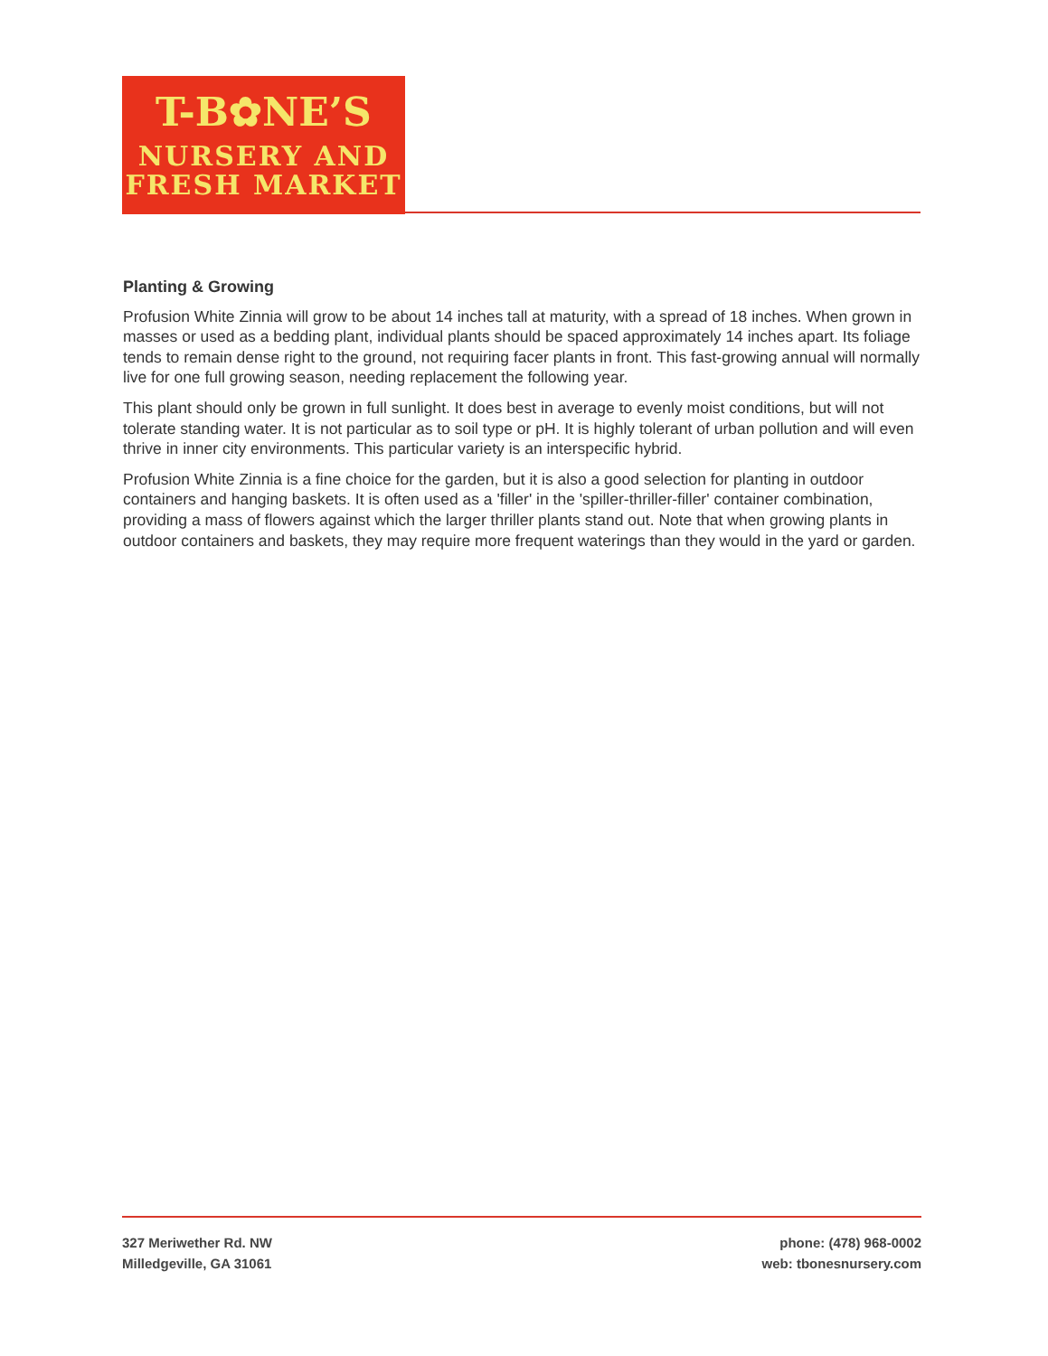T-B✿NE’S
NURSERY AND
FRESH MARKET
Planting & Growing
Profusion White Zinnia will grow to be about 14 inches tall at maturity, with a spread of 18 inches. When grown in masses or used as a bedding plant, individual plants should be spaced approximately 14 inches apart. Its foliage tends to remain dense right to the ground, not requiring facer plants in front. This fast-growing annual will normally live for one full growing season, needing replacement the following year.
This plant should only be grown in full sunlight. It does best in average to evenly moist conditions, but will not tolerate standing water. It is not particular as to soil type or pH. It is highly tolerant of urban pollution and will even thrive in inner city environments. This particular variety is an interspecific hybrid.
Profusion White Zinnia is a fine choice for the garden, but it is also a good selection for planting in outdoor containers and hanging baskets. It is often used as a 'filler' in the 'spiller-thriller-filler' container combination, providing a mass of flowers against which the larger thriller plants stand out. Note that when growing plants in outdoor containers and baskets, they may require more frequent waterings than they would in the yard or garden.
327 Meriwether Rd. NW
Milledgeville, GA 31061
phone: (478) 968-0002
web: tbonesnursery.com